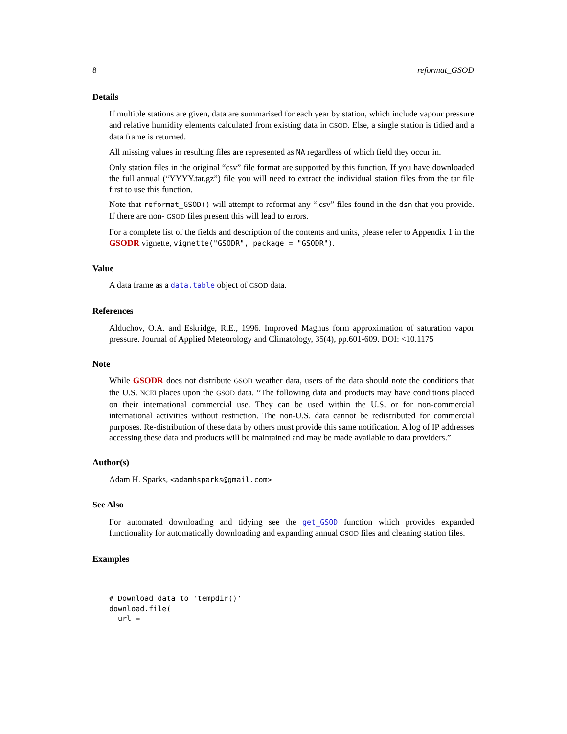8 reformat_GSOD
Details
If multiple stations are given, data are summarised for each year by station, which include vapour pressure and relative humidity elements calculated from existing data in GSOD. Else, a single station is tidied and a data frame is returned.
All missing values in resulting files are represented as NA regardless of which field they occur in.
Only station files in the original “csv” file format are supported by this function. If you have downloaded the full annual (“YYYY.tar.gz”) file you will need to extract the individual station files from the tar file first to use this function.
Note that reformat_GSOD() will attempt to reformat any “.csv” files found in the dsn that you provide. If there are non- GSOD files present this will lead to errors.
For a complete list of the fields and description of the contents and units, please refer to Appendix 1 in the GSODR vignette, vignette("GSODR", package = "GSODR").
Value
A data frame as a data.table object of GSOD data.
References
Alduchov, O.A. and Eskridge, R.E., 1996. Improved Magnus form approximation of saturation vapor pressure. Journal of Applied Meteorology and Climatology, 35(4), pp.601-609. DOI: <10.1175
Note
While GSODR does not distribute GSOD weather data, users of the data should note the conditions that the U.S. NCEI places upon the GSOD data. “The following data and products may have conditions placed on their international commercial use. They can be used within the U.S. or for non-commercial international activities without restriction. The non-U.S. data cannot be redistributed for commercial purposes. Re-distribution of these data by others must provide this same notification. A log of IP addresses accessing these data and products will be maintained and may be made available to data providers.”
Author(s)
Adam H. Sparks, <adamhsparks@gmail.com>
See Also
For automated downloading and tidying see the get_GSOD function which provides expanded functionality for automatically downloading and expanding annual GSOD files and cleaning station files.
Examples
# Download data to 'tempdir()'
download.file(
  url =